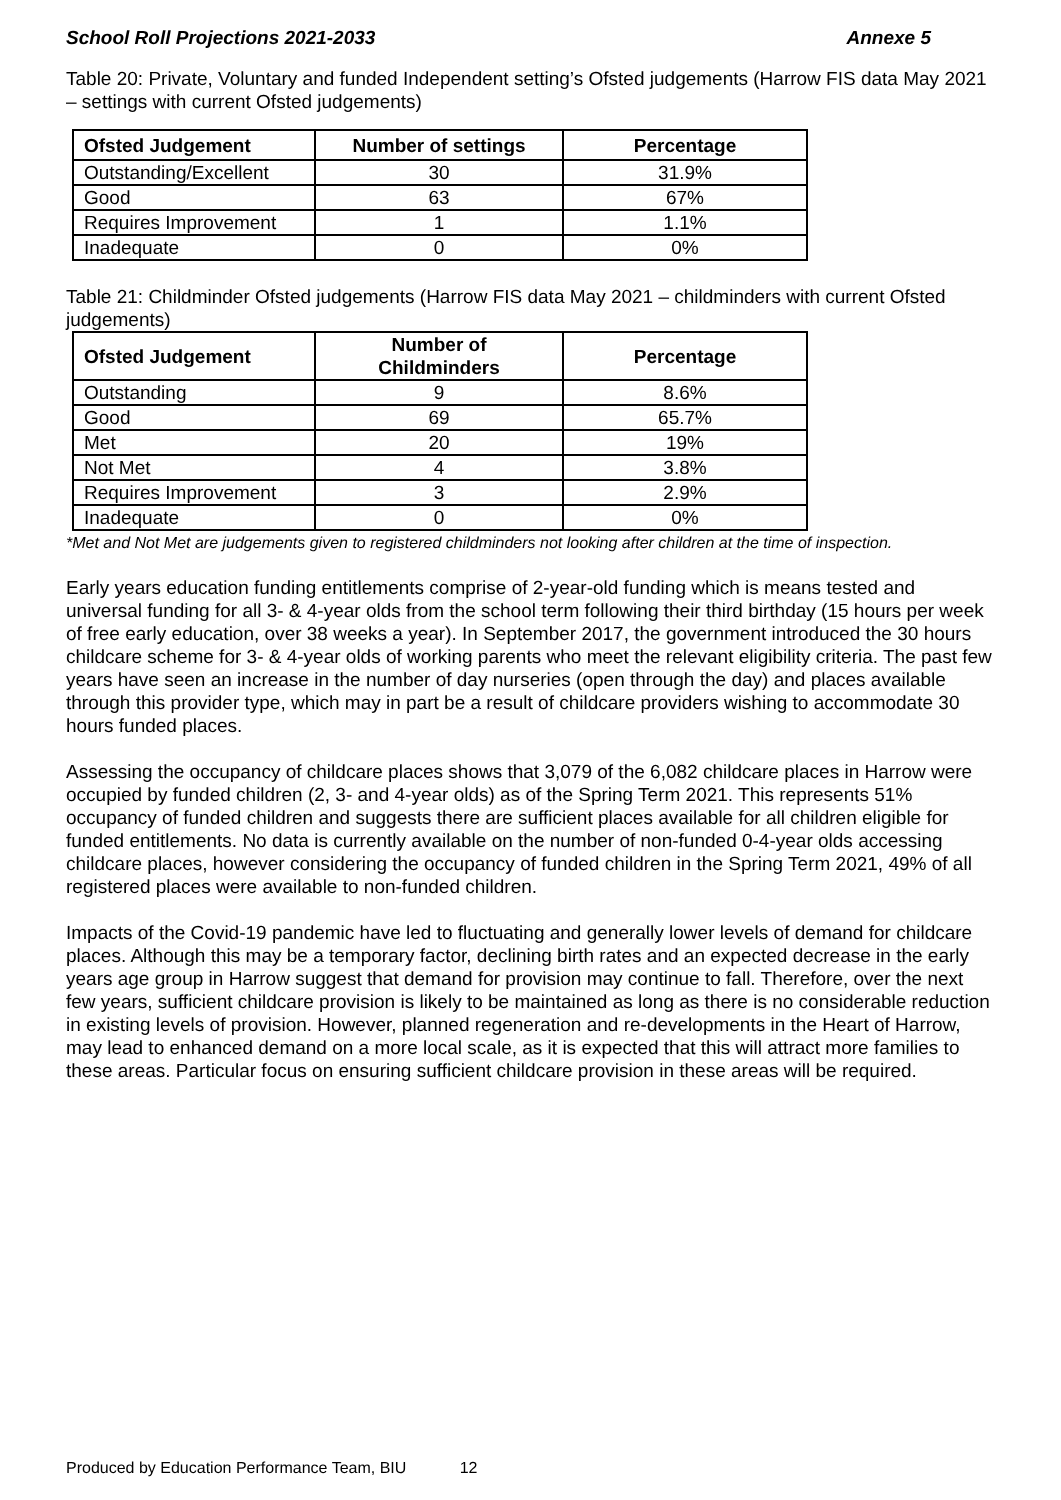School Roll Projections 2021-2033 Annexe 5
Table 20: Private, Voluntary and funded Independent setting’s Ofsted judgements (Harrow FIS data May 2021 – settings with current Ofsted judgements)
| Ofsted Judgement | Number of settings | Percentage |
| --- | --- | --- |
| Outstanding/Excellent | 30 | 31.9% |
| Good | 63 | 67% |
| Requires Improvement | 1 | 1.1% |
| Inadequate | 0 | 0% |
Table 21: Childminder Ofsted judgements (Harrow FIS data May 2021 – childminders with current Ofsted judgements)
| Ofsted Judgement | Number of Childminders | Percentage |
| --- | --- | --- |
| Outstanding | 9 | 8.6% |
| Good | 69 | 65.7% |
| Met | 20 | 19% |
| Not Met | 4 | 3.8% |
| Requires Improvement | 3 | 2.9% |
| Inadequate | 0 | 0% |
*Met and Not Met are judgements given to registered childminders not looking after children at the time of inspection.
Early years education funding entitlements comprise of 2-year-old funding which is means tested and universal funding for all 3- & 4-year olds from the school term following their third birthday (15 hours per week of free early education, over 38 weeks a year). In September 2017, the government introduced the 30 hours childcare scheme for 3- & 4-year olds of working parents who meet the relevant eligibility criteria. The past few years have seen an increase in the number of day nurseries (open through the day) and places available through this provider type, which may in part be a result of childcare providers wishing to accommodate 30 hours funded places.
Assessing the occupancy of childcare places shows that 3,079 of the 6,082 childcare places in Harrow were occupied by funded children (2, 3- and 4-year olds) as of the Spring Term 2021. This represents 51% occupancy of funded children and suggests there are sufficient places available for all children eligible for funded entitlements. No data is currently available on the number of non-funded 0-4-year olds accessing childcare places, however considering the occupancy of funded children in the Spring Term 2021, 49% of all registered places were available to non-funded children.
Impacts of the Covid-19 pandemic have led to fluctuating and generally lower levels of demand for childcare places. Although this may be a temporary factor, declining birth rates and an expected decrease in the early years age group in Harrow suggest that demand for provision may continue to fall. Therefore, over the next few years, sufficient childcare provision is likely to be maintained as long as there is no considerable reduction in existing levels of provision. However, planned regeneration and re-developments in the Heart of Harrow, may lead to enhanced demand on a more local scale, as it is expected that this will attract more families to these areas. Particular focus on ensuring sufficient childcare provision in these areas will be required.
Produced by Education Performance Team, BIU 12